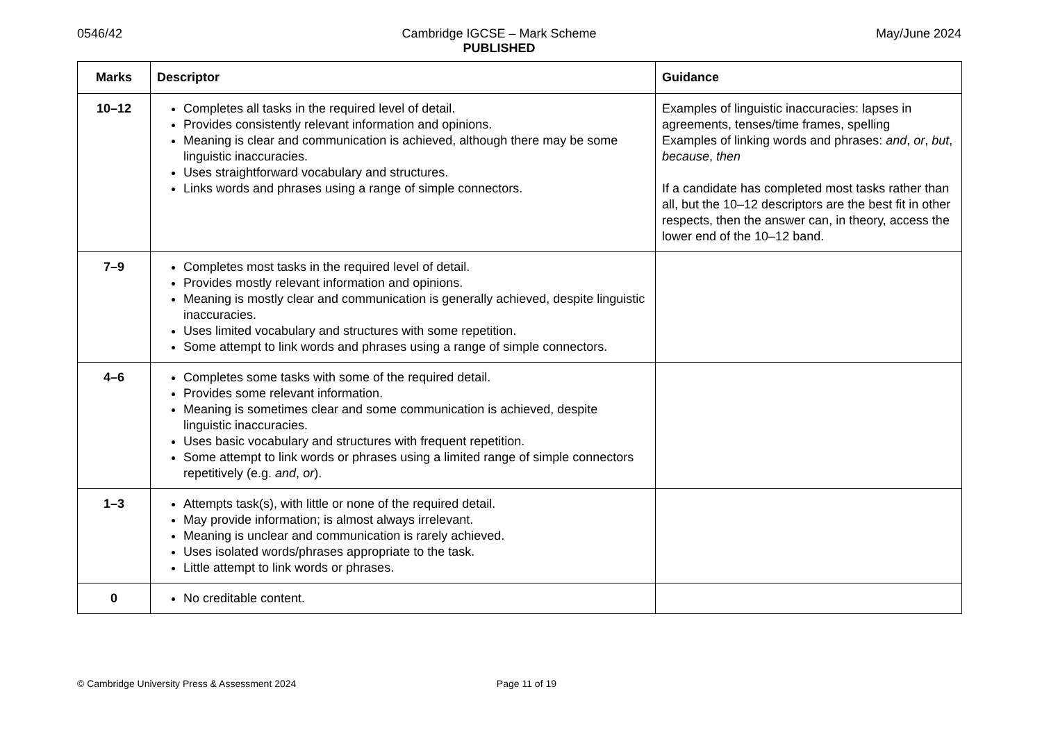0546/42 Cambridge IGCSE – Mark Scheme
PUBLISHED May/June 2024
| Marks | Descriptor | Guidance |
| --- | --- | --- |
| 10–12 | Completes all tasks in the required level of detail. Provides consistently relevant information and opinions. Meaning is clear and communication is achieved, although there may be some linguistic inaccuracies. Uses straightforward vocabulary and structures. Links words and phrases using a range of simple connectors. | Examples of linguistic inaccuracies: lapses in agreements, tenses/time frames, spelling Examples of linking words and phrases: and , or , but , because , then If a candidate has completed most tasks rather than all, but the 10–12 descriptors are the best fit in other respects, then the answer can, in theory, access the lower end of the 10–12 band. |
| 7–9 | Completes most tasks in the required level of detail. Provides mostly relevant information and opinions. Meaning is mostly clear and communication is generally achieved, despite linguistic inaccuracies. Uses limited vocabulary and structures with some repetition. Some attempt to link words and phrases using a range of simple connectors. | |
| 4–6 | Completes some tasks with some of the required detail. Provides some relevant information. Meaning is sometimes clear and some communication is achieved, despite linguistic inaccuracies. Uses basic vocabulary and structures with frequent repetition. Some attempt to link words or phrases using a limited range of simple connectors repetitively (e.g. and , or ). | |
| 1–3 | Attempts task(s), with little or none of the required detail. May provide information; is almost always irrelevant. Meaning is unclear and communication is rarely achieved. Uses isolated words/phrases appropriate to the task. Little attempt to link words or phrases. | |
| 0 | No creditable content. | |
© Cambridge University Press & Assessment 2024 Page 11 of 19